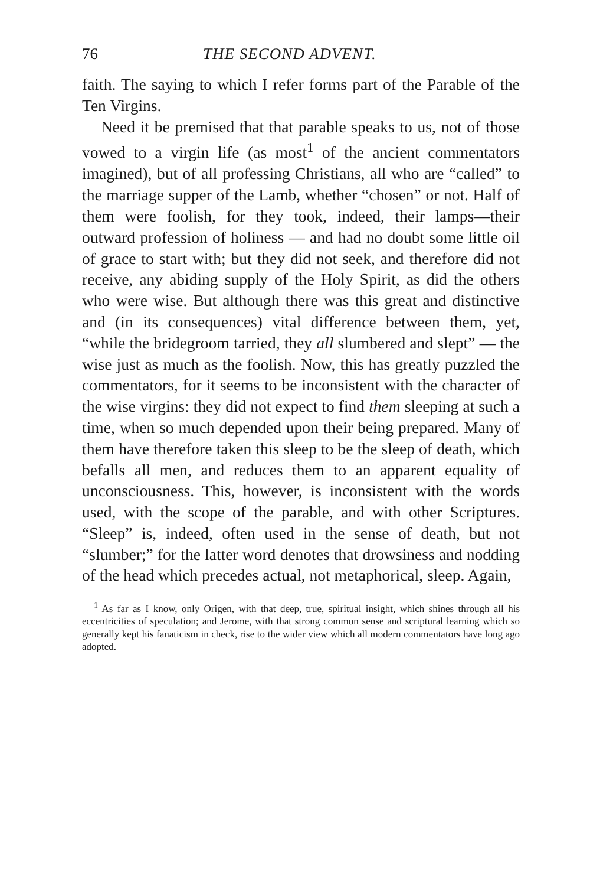76 THE SECOND ADVENT.
faith. The saying to which I refer forms part of the Parable of the Ten Virgins.
Need it be premised that that parable speaks to us, not of those vowed to a virgin life (as most<sup>1</sup> of the ancient commentators imagined), but of all professing Christians, all who are “called” to the marriage supper of the Lamb, whether “chosen” or not. Half of them were foolish, for they took, indeed, their lamps—their outward profession of holiness — and had no doubt some little oil of grace to start with; but they did not seek, and therefore did not receive, any abiding supply of the Holy Spirit, as did the others who were wise. But although there was this great and distinctive and (in its consequences) vital difference between them, yet, “while the bridegroom tarried, they all slumbered and slept” — the wise just as much as the foolish. Now, this has greatly puzzled the commentators, for it seems to be inconsistent with the character of the wise virgins: they did not expect to find them sleeping at such a time, when so much depended upon their being prepared. Many of them have therefore taken this sleep to be the sleep of death, which befalls all men, and reduces them to an apparent equality of unconsciousness. This, however, is inconsistent with the words used, with the scope of the parable, and with other Scriptures. “Sleep” is, indeed, often used in the sense of death, but not “slumber;” for the latter word denotes that drowsiness and nodding of the head which precedes actual, not metaphorical, sleep. Again,
<sup>1</sup> As far as I know, only Origen, with that deep, true, spiritual insight, which shines through all his eccentricities of speculation; and Jerome, with that strong common sense and scriptural learning which so generally kept his fanaticism in check, rise to the wider view which all modern commentators have long ago adopted.